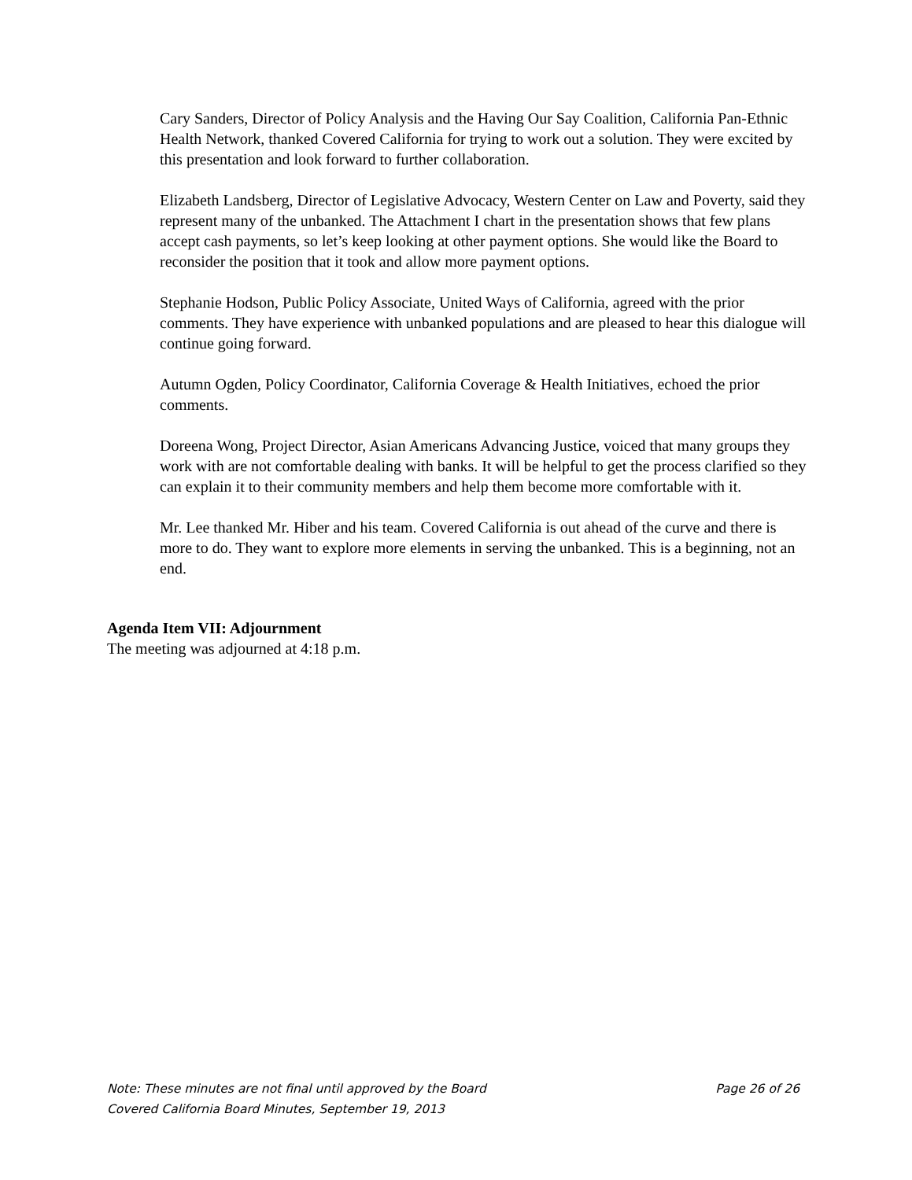Cary Sanders, Director of Policy Analysis and the Having Our Say Coalition, California Pan-Ethnic Health Network, thanked Covered California for trying to work out a solution. They were excited by this presentation and look forward to further collaboration.
Elizabeth Landsberg, Director of Legislative Advocacy, Western Center on Law and Poverty, said they represent many of the unbanked. The Attachment I chart in the presentation shows that few plans accept cash payments, so let’s keep looking at other payment options. She would like the Board to reconsider the position that it took and allow more payment options.
Stephanie Hodson, Public Policy Associate, United Ways of California, agreed with the prior comments. They have experience with unbanked populations and are pleased to hear this dialogue will continue going forward.
Autumn Ogden, Policy Coordinator, California Coverage & Health Initiatives, echoed the prior comments.
Doreena Wong, Project Director, Asian Americans Advancing Justice, voiced that many groups they work with are not comfortable dealing with banks. It will be helpful to get the process clarified so they can explain it to their community members and help them become more comfortable with it.
Mr. Lee thanked Mr. Hiber and his team. Covered California is out ahead of the curve and there is more to do. They want to explore more elements in serving the unbanked. This is a beginning, not an end.
Agenda Item VII: Adjournment
The meeting was adjourned at 4:18 p.m.
Note: These minutes are not final until approved by the Board Page 26 of 26
Covered California Board Minutes, September 19, 2013